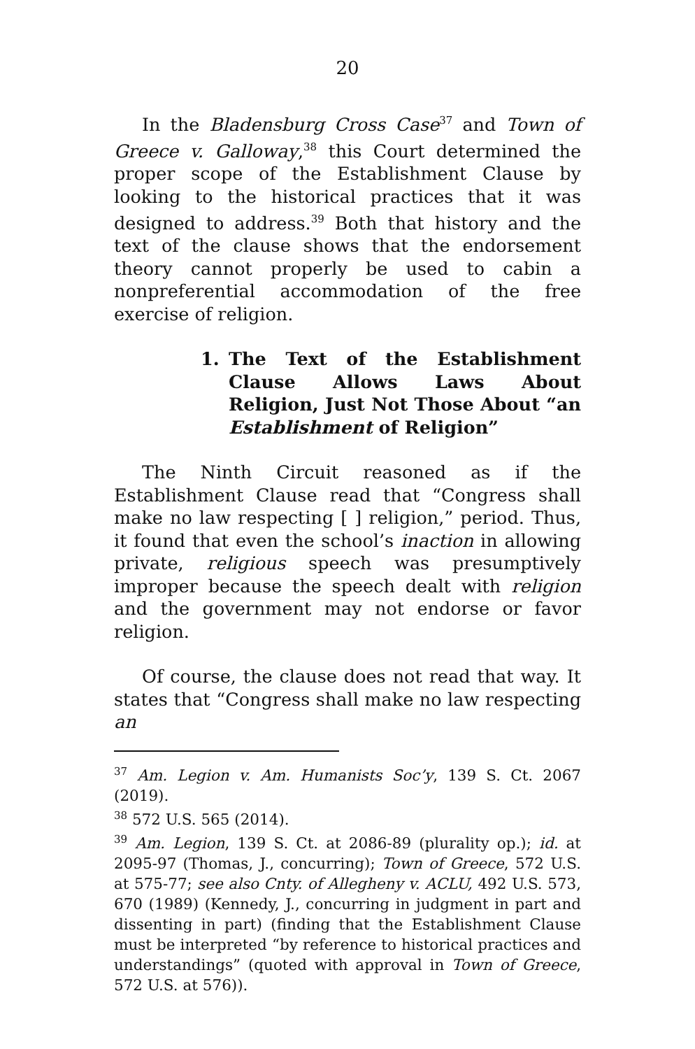20
In the Bladensburg Cross Case<sup>37</sup> and Town of Greece v. Galloway,<sup>38</sup> this Court determined the proper scope of the Establishment Clause by looking to the historical practices that it was designed to address.<sup>39</sup> Both that history and the text of the clause shows that the endorsement theory cannot properly be used to cabin a nonpreferential accommodation of the free exercise of religion.
1. The Text of the Establishment Clause Allows Laws About Religion, Just Not Those About “an Establishment of Religion”
The Ninth Circuit reasoned as if the Establishment Clause read that “Congress shall make no law respecting [ ] religion,” period. Thus, it found that even the school’s inaction in allowing private, religious speech was presumptively improper because the speech dealt with religion and the government may not endorse or favor religion.
Of course, the clause does not read that way. It states that “Congress shall make no law respecting an
<sup>37</sup> Am. Legion v. Am. Humanists Soc’y, 139 S. Ct. 2067 (2019).
<sup>38</sup> 572 U.S. 565 (2014).
<sup>39</sup> Am. Legion, 139 S. Ct. at 2086-89 (plurality op.); id. at 2095-97 (Thomas, J., concurring); Town of Greece, 572 U.S. at 575-77; see also Cnty. of Allegheny v. ACLU, 492 U.S. 573, 670 (1989) (Kennedy, J., concurring in judgment in part and dissenting in part) (finding that the Establishment Clause must be interpreted “by reference to historical practices and understandings” (quoted with approval in Town of Greece, 572 U.S. at 576)).